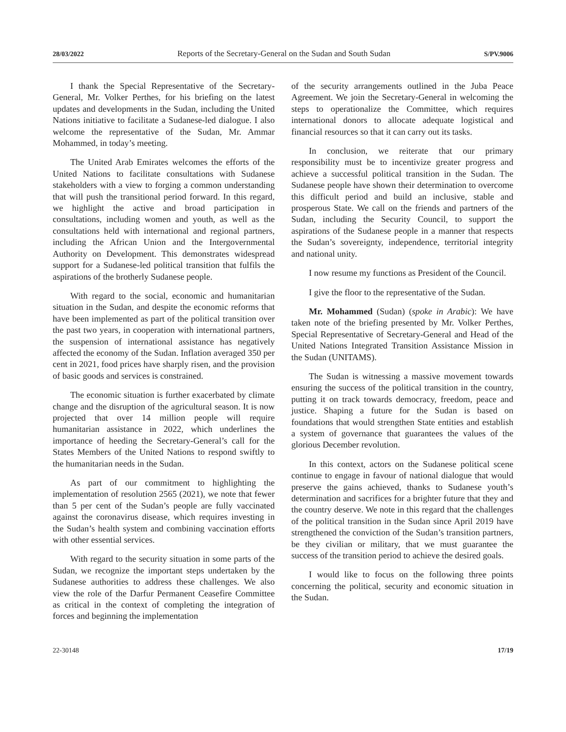28/03/2022 Reports of the Secretary-General on the Sudan and South Sudan S/PV.9006
I thank the Special Representative of the Secretary-General, Mr. Volker Perthes, for his briefing on the latest updates and developments in the Sudan, including the United Nations initiative to facilitate a Sudanese-led dialogue. I also welcome the representative of the Sudan, Mr. Ammar Mohammed, in today’s meeting.
The United Arab Emirates welcomes the efforts of the United Nations to facilitate consultations with Sudanese stakeholders with a view to forging a common understanding that will push the transitional period forward. In this regard, we highlight the active and broad participation in consultations, including women and youth, as well as the consultations held with international and regional partners, including the African Union and the Intergovernmental Authority on Development. This demonstrates widespread support for a Sudanese-led political transition that fulfils the aspirations of the brotherly Sudanese people.
With regard to the social, economic and humanitarian situation in the Sudan, and despite the economic reforms that have been implemented as part of the political transition over the past two years, in cooperation with international partners, the suspension of international assistance has negatively affected the economy of the Sudan. Inflation averaged 350 per cent in 2021, food prices have sharply risen, and the provision of basic goods and services is constrained.
The economic situation is further exacerbated by climate change and the disruption of the agricultural season. It is now projected that over 14 million people will require humanitarian assistance in 2022, which underlines the importance of heeding the Secretary-General’s call for the States Members of the United Nations to respond swiftly to the humanitarian needs in the Sudan.
As part of our commitment to highlighting the implementation of resolution 2565 (2021), we note that fewer than 5 per cent of the Sudan’s people are fully vaccinated against the coronavirus disease, which requires investing in the Sudan’s health system and combining vaccination efforts with other essential services.
With regard to the security situation in some parts of the Sudan, we recognize the important steps undertaken by the Sudanese authorities to address these challenges. We also view the role of the Darfur Permanent Ceasefire Committee as critical in the context of completing the integration of forces and beginning the implementation
of the security arrangements outlined in the Juba Peace Agreement. We join the Secretary-General in welcoming the steps to operationalize the Committee, which requires international donors to allocate adequate logistical and financial resources so that it can carry out its tasks.
In conclusion, we reiterate that our primary responsibility must be to incentivize greater progress and achieve a successful political transition in the Sudan. The Sudanese people have shown their determination to overcome this difficult period and build an inclusive, stable and prosperous State. We call on the friends and partners of the Sudan, including the Security Council, to support the aspirations of the Sudanese people in a manner that respects the Sudan’s sovereignty, independence, territorial integrity and national unity.
I now resume my functions as President of the Council.
I give the floor to the representative of the Sudan.
Mr. Mohammed (Sudan) (spoke in Arabic): We have taken note of the briefing presented by Mr. Volker Perthes, Special Representative of Secretary-General and Head of the United Nations Integrated Transition Assistance Mission in the Sudan (UNITAMS).
The Sudan is witnessing a massive movement towards ensuring the success of the political transition in the country, putting it on track towards democracy, freedom, peace and justice. Shaping a future for the Sudan is based on foundations that would strengthen State entities and establish a system of governance that guarantees the values of the glorious December revolution.
In this context, actors on the Sudanese political scene continue to engage in favour of national dialogue that would preserve the gains achieved, thanks to Sudanese youth’s determination and sacrifices for a brighter future that they and the country deserve. We note in this regard that the challenges of the political transition in the Sudan since April 2019 have strengthened the conviction of the Sudan’s transition partners, be they civilian or military, that we must guarantee the success of the transition period to achieve the desired goals.
I would like to focus on the following three points concerning the political, security and economic situation in the Sudan.
22-30148 17/19